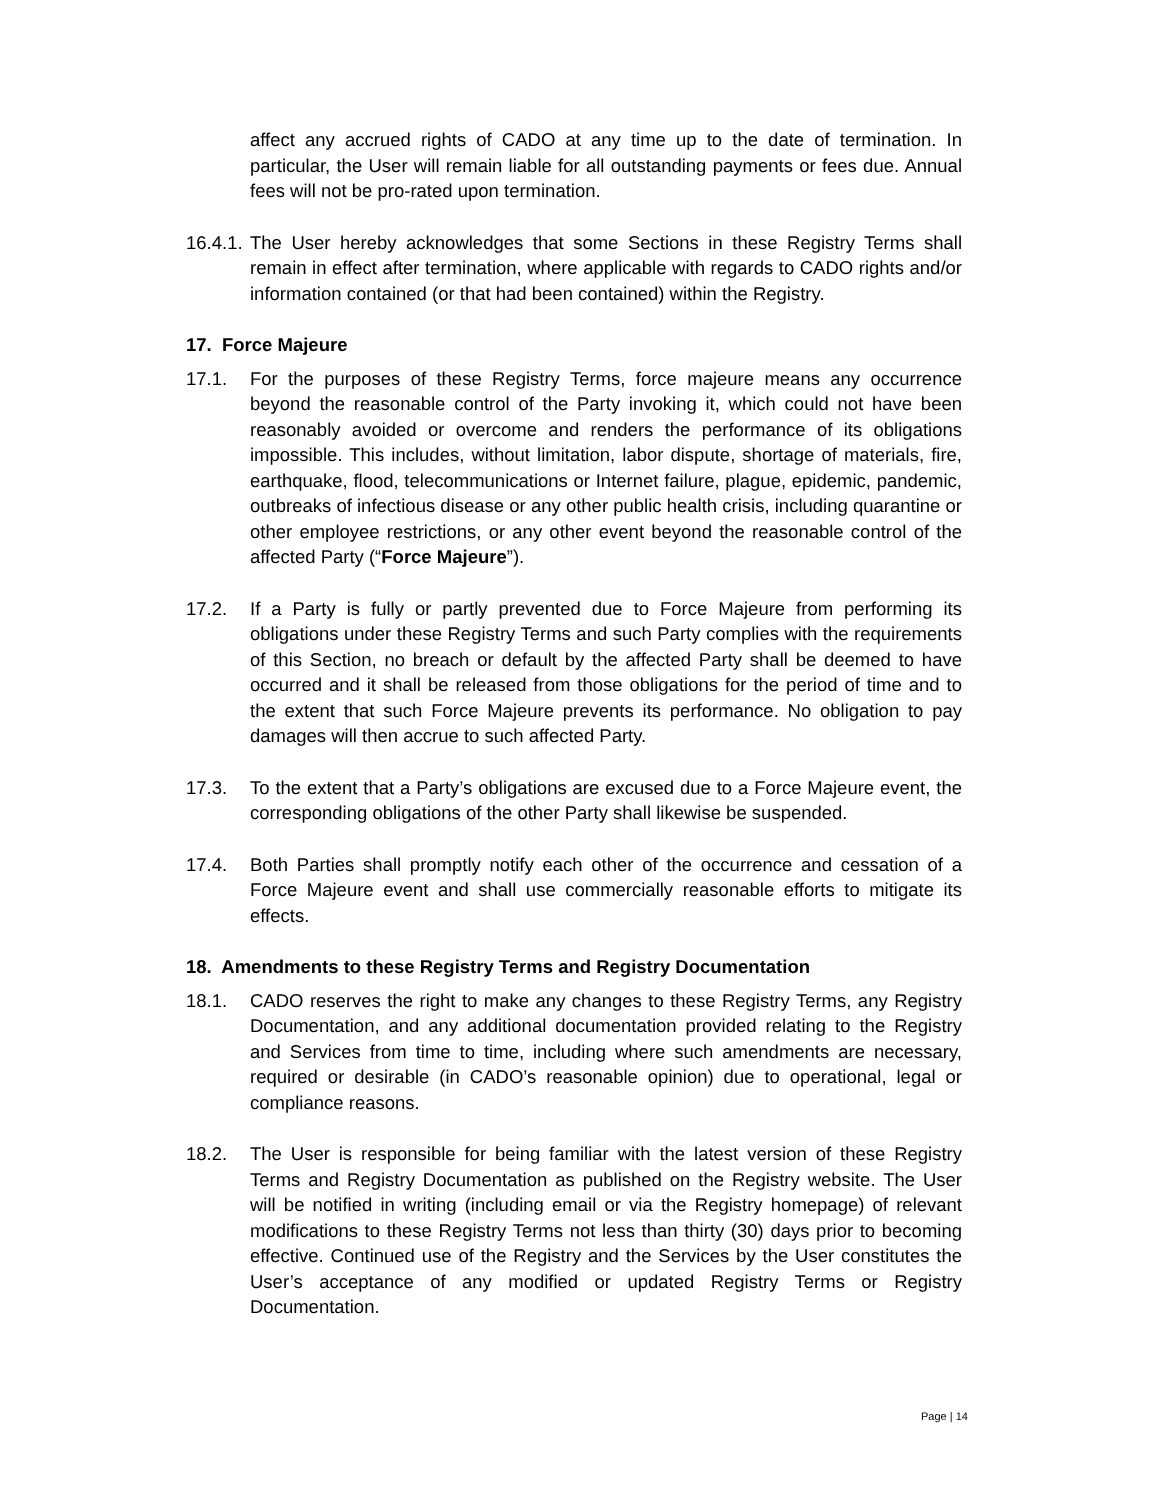affect any accrued rights of CADO at any time up to the date of termination. In particular, the User will remain liable for all outstanding payments or fees due. Annual fees will not be pro-rated upon termination.
16.4.1.
The User hereby acknowledges that some Sections in these Registry Terms shall remain in effect after termination, where applicable with regards to CADO rights and/or information contained (or that had been contained) within the Registry.
17. Force Majeure
17.1. For the purposes of these Registry Terms, force majeure means any occurrence beyond the reasonable control of the Party invoking it, which could not have been reasonably avoided or overcome and renders the performance of its obligations impossible. This includes, without limitation, labor dispute, shortage of materials, fire, earthquake, flood, telecommunications or Internet failure, plague, epidemic, pandemic, outbreaks of infectious disease or any other public health crisis, including quarantine or other employee restrictions, or any other event beyond the reasonable control of the affected Party (“Force Majeure”).
17.2. If a Party is fully or partly prevented due to Force Majeure from performing its obligations under these Registry Terms and such Party complies with the requirements of this Section, no breach or default by the affected Party shall be deemed to have occurred and it shall be released from those obligations for the period of time and to the extent that such Force Majeure prevents its performance. No obligation to pay damages will then accrue to such affected Party.
17.3. To the extent that a Party’s obligations are excused due to a Force Majeure event, the corresponding obligations of the other Party shall likewise be suspended.
17.4. Both Parties shall promptly notify each other of the occurrence and cessation of a Force Majeure event and shall use commercially reasonable efforts to mitigate its effects.
18. Amendments to these Registry Terms and Registry Documentation
18.1. CADO reserves the right to make any changes to these Registry Terms, any Registry Documentation, and any additional documentation provided relating to the Registry and Services from time to time, including where such amendments are necessary, required or desirable (in CADO’s reasonable opinion) due to operational, legal or compliance reasons.
18.2. The User is responsible for being familiar with the latest version of these Registry Terms and Registry Documentation as published on the Registry website. The User will be notified in writing (including email or via the Registry homepage) of relevant modifications to these Registry Terms not less than thirty (30) days prior to becoming effective. Continued use of the Registry and the Services by the User constitutes the User’s acceptance of any modified or updated Registry Terms or Registry Documentation.
Page | 14